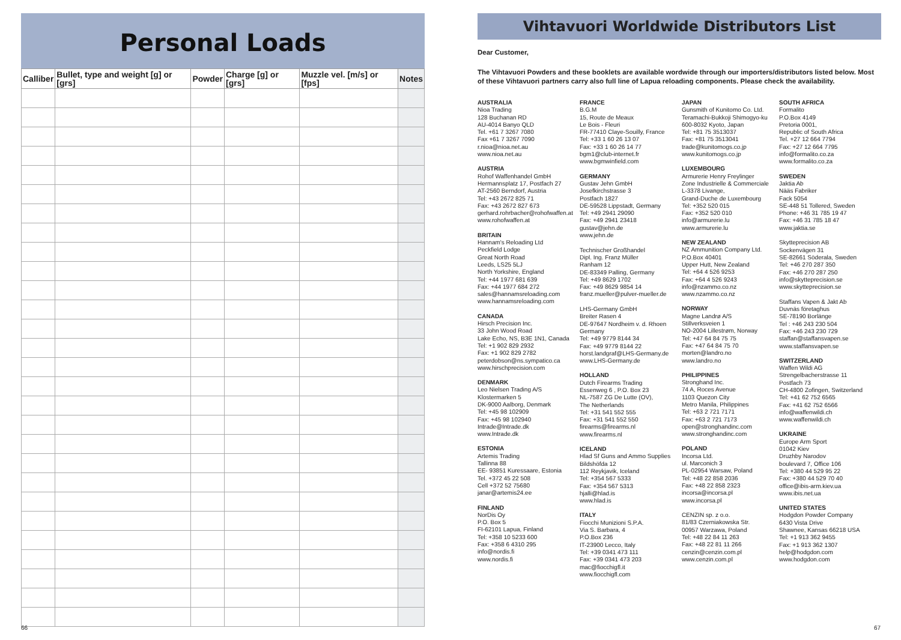Personal Loads
| Calliber | Bullet, type and weight [g] or [grs] | Powder | Charge [g] or [grs] | Muzzle vel. [m/s] or [fps] | Notes |
| --- | --- | --- | --- | --- | --- |
Vihtavuori Worldwide Distributors List
Dear Customer,
The Vihtavuori Powders and these booklets are available wordwide through our importers/distributors listed below. Most of these Vihtavuori partners carry also full line of Lapua reloading components. Please check the availability.
AUSTRALIA
Nioa Trading
128 Buchanan RD
AU-4014 Banyo QLD
Tel. +61 7 3267 7080
Fax +61 7 3267 7090
r.nioa@nioa.net.au
www.nioa.net.au
AUSTRIA
Rohof Waffenhandel GmbH
Hermannsplatz 17, Postfach 27
AT-2560 Berndorf, Austria
Tel: +43 2672 825 71
Fax: +43 2672 827 673
gerhard.rohrbacher@rohofwaffen.at
www.rohofwaffen.at
BRITAIN
Hannam's Reloading Ltd
Peckfield Lodge
Great North Road
Leeds, LS25 5LJ
North Yorkshire, England
Tel: +44 1977 681 639
Fax: +44 1977 684 272
sales@hannamsreloading.com
www.hannamsreloading.com
CANADA
Hirsch Precision Inc.
33 John Wood Road
Lake Echo, NS, B3E 1N1, Canada
Tel: +1 902 829 2932
Fax: +1 902 829 2782
peterdobson@ns.sympatico.ca
www.hirschprecision.com
DENMARK
Leo Nielsen Trading A/S
Klostermarken 5
DK-9000 Aalborg, Denmark
Tel: +45 98 102909
Fax: +45 98 102940
Intrade@Intrade.dk
www.Intrade.dk
ESTONIA
Artemis Trading
Tallinna 88
EE- 93851 Kuressaare, Estonia
Tel. +372 45 22 508
Cell +372 52 75680
janar@artemis24.ee
FINLAND
NorDis Oy
P.O. Box 5
FI-62101 Lapua, Finland
Tel: +358 10 5233 600
Fax: +358 6 4310 295
info@nordis.fi
www.nordis.fi
FRANCE
B.G.M
15, Route de Meaux
Le Bois - Fleuri
FR-77410 Claye-Souilly, France
Tel: +33 1 60 26 13 07
Fax: +33 1 60 26 14 77
bgm1@club-internet.fr
www.bgmwinfield.com
GERMANY
Gustav Jehn GmbH
Josefkirchstrasse 3
Postfach 1827
DE-59528 Lippstadt, Germany
Tel: +49 2941 29090
Fax: +49 2941 23418
gustav@jehn.de
www.jehn.de
Technischer Großhandel
Dipl. Ing. Franz Müller
Ranham 12
DE-83349 Palling, Germany
Tel: +49 8629 1702
Fax: +49 8629 9854 14
franz.mueller@pulver-mueller.de
LHS-Germany GmbH
Breiter Rasen 4
DE-97647 Nordheim v. d. Rhoen
Germany
Tel: +49 9779 8144 34
Fax: +49 9779 8144 22
horst.landgraf@LHS-Germany.de
www.LHS-Germany.de
HOLLAND
Dutch Firearms Trading
Essenweg 6 , P.O. Box 23
NL-7587 ZG De Lutte (OV),
The Netherlands
Tel: +31 541 552 555
Fax: +31 541 552 550
firearms@firearms.nl
www.firearms.nl
ICELAND
Hlad Sf Guns and Ammo Supplies
Bildshöfda 12
112 Reykjavik, Iceland
Tel: +354 567 5333
Fax: +354 567 5313
hjalli@hlad.is
www.hlad.is
ITALY
Fiocchi Munizioni S.P.A.
Via S. Barbara, 4
P.O.Box 236
IT-23900 Lecco, Italy
Tel: +39 0341 473 111
Fax: +39 0341 473 203
mac@fiocchigfl.it
www.fiocchigfl.com
JAPAN
Gunsmith of Kunitomo Co. Ltd.
Teramachi-Bukkoji Shimogyo-ku
600-8032 Kyoto, Japan
Tel: +81 75 3513037
Fax: +81 75 3513041
trade@kunitomogs.co.jp
www.kunitomogs.co.jp
LUXEMBOURG
Armurerie Henry Freylinger
Zone Industrielle & Commerciale
L-3378 Livange,
Grand-Duche de Luxembourg
Tel: +352 520 015
Fax: +352 520 010
info@armurerie.lu
www.armurerie.lu
NEW ZEALAND
NZ Ammunition Company Ltd.
P.O.Box 40401
Upper Hutt, New Zealand
Tel: +64 4 526 9253
Fax: +64 4 526 9243
info@nzammo.co.nz
www.nzammo.co.nz
NORWAY
Magne Landrø A/S
Stillverksveien 1
NO-2004 Lillestrøm, Norway
Tel: +47 64 84 75 75
Fax: +47 64 84 75 70
morten@landro.no
www.landro.no
PHILIPPINES
Stronghand Inc.
74 A, Roces Avenue
1103 Quezon City
Metro Manila, Philippines
Tel: +63 2 721 7171
Fax: +63 2 721 7173
open@stronghandinc.com
www.stronghandinc.com
POLAND
Incorsa Ltd.
ul. Marconich 3
PL-02954 Warsaw, Poland
Tel: +48 22 858 2036
Fax: +48 22 858 2323
incorsa@incorsa.pl
www.incorsa.pl
CENZIN sp. z o.o.
81/83 Czerniakowska Str.
00957 Warzawa, Poland
Tel: +48 22 84 11 263
Fax: +48 22 81 11 266
cenzin@cenzin.com.pl
www.cenzin.com.pl
SOUTH AFRICA
Formalito
P.O.Box 4149
Pretoria 0001,
Republic of South Africa
Tel. +27 12 664 7794
Fax: +27 12 664 7795
info@formalito.co.za
www.formalito.co.za
SWEDEN
Jaktia Ab
Nääs Fabriker
Fack 5054
SE-448 51 Tollered, Sweden
Phone: +46 31 785 19 47
Fax: +46 31 785 18 47
www.jaktia.se
Skytteprecision AB
Sockenvägen 31
SE-82661 Söderala, Sweden
Tel: +46 270 287 350
Fax: +46 270 287 250
info@skytteprecision.se
www.skytteprecision.se
Staffans Vapen & Jakt Ab
Duvnäs företaghus
SE-78190 Borlänge
Tel : +46 243 230 504
Fax: +46 243 230 729
staffan@staffansvapen.se
www.staffansvapen.se
SWITZERLAND
Waffen Wildi AG
Strengelbacherstrasse 11
Postfach 73
CH-4800 Zofingen, Switzerland
Tel: +41 62 752 6565
Fax: +41 62 752 6566
info@waffenwildi.ch
www.waffenwildi.ch
UKRAINE
Europe Arm Sport
01042 Kiev
Druzhby Narodov
boulevard 7, Office 106
Tel: +380 44 529 95 22
Fax: +380 44 529 70 40
office@ibis-arm.kiev.ua
www.ibis.net.ua
UNITED STATES
Hodgdon Powder Company
6430 Vista Drive
Shawnee, Kansas 66218 USA
Tel: +1 913 362 9455
Fax: +1 913 362 1307
help@hodgdon.com
www.hodgdon.com
66 67